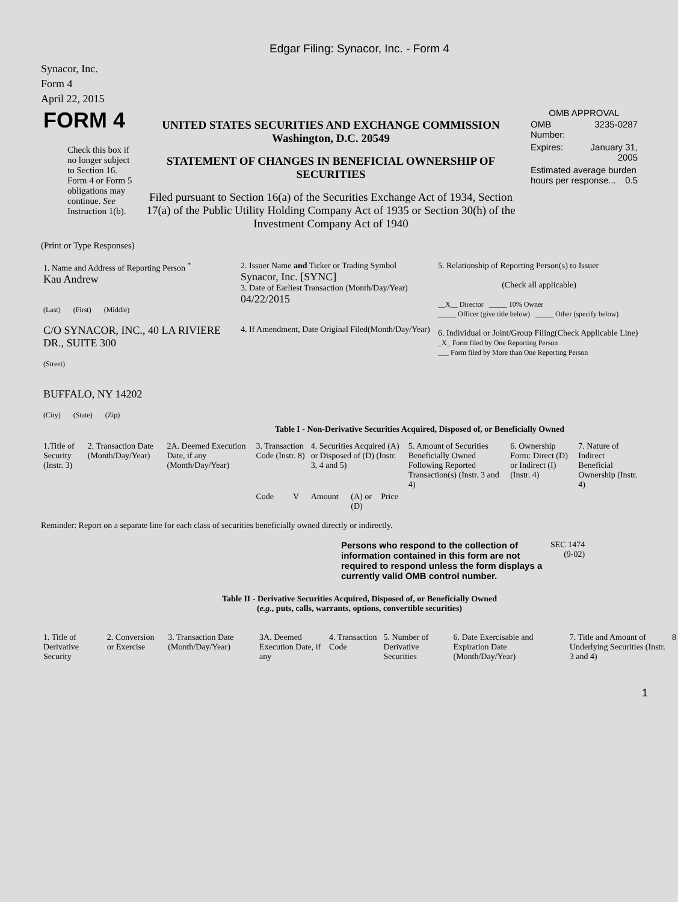Edgar Filing: Synacor, Inc. - Form 4
Synacor, Inc.
Form 4
April 22, 2015
| FORM 4 Check this box if no longer subject to Section 16. Form 4 or Form 5 obligations may continue. See Instruction 1(b). | UNITED STATES SECURITIES AND EXCHANGE COMMISSION Washington, D.C. 20549 STATEMENT OF CHANGES IN BENEFICIAL OWNERSHIP OF SECURITIES Filed pursuant to Section 16(a) of the Securities Exchange Act of 1934, Section 17(a) of the Public Utility Holding Company Act of 1935 or Section 30(h) of the Investment Company Act of 1940 | OMB APPROVAL / OMB Number: / 3235-0287 / / Expires: / January 31, 2005 / / Estimated average burden hours per response... 0.5 / / |
(Print or Type Responses)
| 1. Name and Address of Reporting Person <sup>*</sup> Kau Andrew (Last) (First) (Middle) C/O SYNACOR, INC., 40 LA RIVIERE DR., SUITE 300 (Street) BUFFALO, NY 14202 (City) (State) (Zip) | 2. Issuer Name and Ticker or Trading Symbol Synacor, Inc. [SYNC] 3. Date of Earliest Transaction (Month/Day/Year) 04/22/2015 4. If Amendment, Date Original Filed(Month/Day/Year) | 5. Relationship of Reporting Person(s) to Issuer (Check all applicable) __X__ Director _____ 10% Owner _____ Officer (give title below) _____ Other (specify below) 6. Individual or Joint/Group Filing(Check Applicable Line) _X_ Form filed by One Reporting Person ___ Form filed by More than One Reporting Person |
Table I - Non-Derivative Securities Acquired, Disposed of, or Beneficially Owned
| 1.Title of Security (Instr. 3) | 2. Transaction Date (Month/Day/Year) | 2A. Deemed Execution Date, if any (Month/Day/Year) | 3. Transaction Code (Instr. 8) | | 4. Securities Acquired (A) or Disposed of (D) (Instr. 3, 4 and 5) | | | 5. Amount of Securities Beneficially Owned Following Reported Transaction(s) (Instr. 3 and 4) | 6. Ownership Form: Direct (D) or Indirect (I) (Instr. 4) | 7. Nature of Indirect Beneficial Ownership (Instr. 4) |
| --- | --- | --- | --- | --- | --- | --- | --- | --- | --- | --- |
| | | | Code | V | Amount | (A) or (D) | Price | | | |
Reminder: Report on a separate line for each class of securities beneficially owned directly or indirectly.
| Persons who respond to the collection of information contained in this form are not required to respond unless the form displays a currently valid OMB control number. | SEC 1474 (9-02) |
Table II - Derivative Securities Acquired, Disposed of, or Beneficially Owned
(e.g., puts, calls, warrants, options, convertible securities)
| 1. Title of Derivative Security | 2. Conversion or Exercise | 3. Transaction Date (Month/Day/Year) | 3A. Deemed Execution Date, if any | 4. Transaction Code | 5. Number of Derivative Securities | 6. Date Exercisable and Expiration Date (Month/Day/Year) | 7. Title and Amount of Underlying Securities (Instr. 3 and 4) | 8 |
| --- | --- | --- | --- | --- | --- | --- | --- | --- |
1